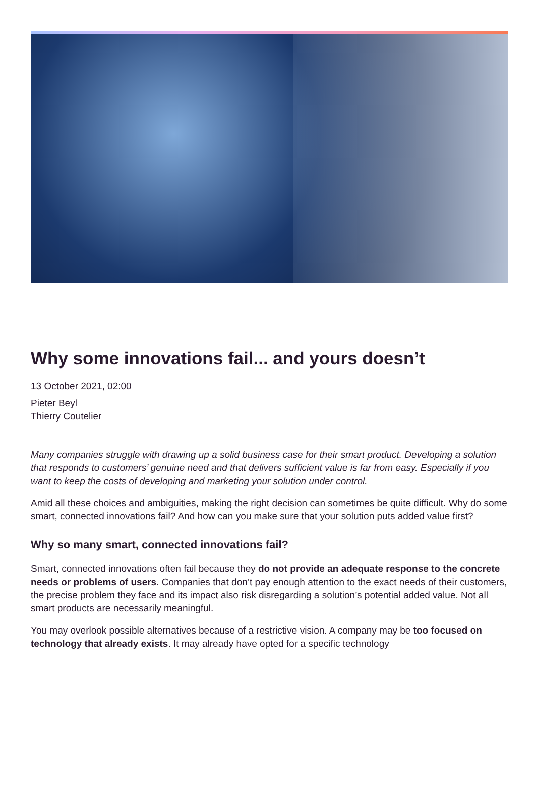Why some innovations fail... and yours doesn’t
13 October 2021, 02:00
Pieter Beyl
Thierry Coutelier
Many companies struggle with drawing up a solid business case for their smart product. Developing a solution that responds to customers’ genuine need and that delivers sufficient value is far from easy. Especially if you want to keep the costs of developing and marketing your solution under control.
Amid all these choices and ambiguities, making the right decision can sometimes be quite difficult. Why do some smart, connected innovations fail? And how can you make sure that your solution puts added value first?
Why so many smart, connected innovations fail?
Smart, connected innovations often fail because they do not provide an adequate response to the concrete needs or problems of users. Companies that don’t pay enough attention to the exact needs of their customers, the precise problem they face and its impact also risk disregarding a solution’s potential added value. Not all smart products are necessarily meaningful.
You may overlook possible alternatives because of a restrictive vision. A company may be too focused on technology that already exists. It may already have opted for a specific technology